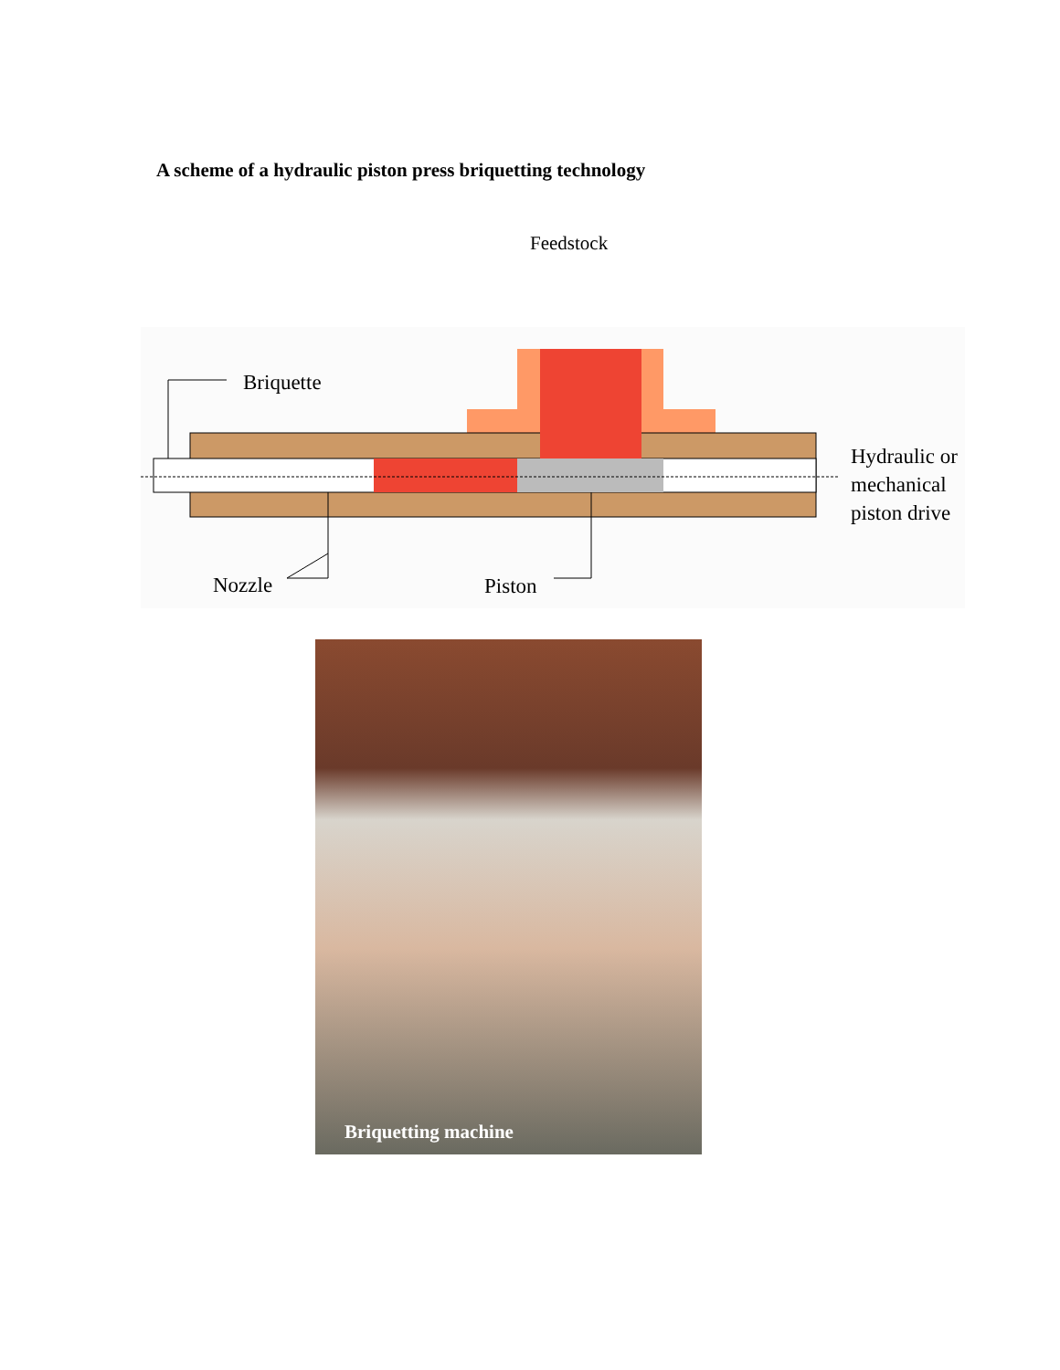A scheme of a hydraulic piston press briquetting technology
Feedstock
Briquette
Hydraulic or
mechanical
piston drive
Nozzle Piston
Briquetting machine